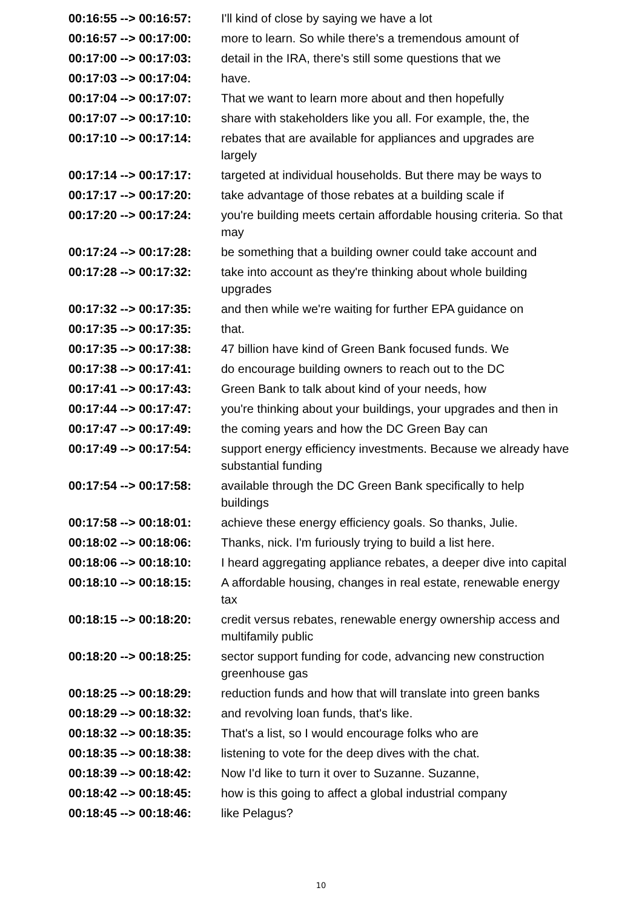| 00:16:55 --> 00:16:57: | I'll kind of close by saying we have a lot |
| 00:16:57 --> 00:17:00: | more to learn. So while there's a tremendous amount of |
| 00:17:00 --> 00:17:03: | detail in the IRA, there's still some questions that we |
| 00:17:03 --> 00:17:04: | have. |
| 00:17:04 --> 00:17:07: | That we want to learn more about and then hopefully |
| 00:17:07 --> 00:17:10: | share with stakeholders like you all. For example, the, the |
| 00:17:10 --> 00:17:14: | rebates that are available for appliances and upgrades are largely |
| 00:17:14 --> 00:17:17: | targeted at individual households. But there may be ways to |
| 00:17:17 --> 00:17:20: | take advantage of those rebates at a building scale if |
| 00:17:20 --> 00:17:24: | you're building meets certain affordable housing criteria. So that may |
| 00:17:24 --> 00:17:28: | be something that a building owner could take account and |
| 00:17:28 --> 00:17:32: | take into account as they're thinking about whole building upgrades |
| 00:17:32 --> 00:17:35: | and then while we're waiting for further EPA guidance on |
| 00:17:35 --> 00:17:35: | that. |
| 00:17:35 --> 00:17:38: | 47 billion have kind of Green Bank focused funds. We |
| 00:17:38 --> 00:17:41: | do encourage building owners to reach out to the DC |
| 00:17:41 --> 00:17:43: | Green Bank to talk about kind of your needs, how |
| 00:17:44 --> 00:17:47: | you're thinking about your buildings, your upgrades and then in |
| 00:17:47 --> 00:17:49: | the coming years and how the DC Green Bay can |
| 00:17:49 --> 00:17:54: | support energy efficiency investments. Because we already have substantial funding |
| 00:17:54 --> 00:17:58: | available through the DC Green Bank specifically to help buildings |
| 00:17:58 --> 00:18:01: | achieve these energy efficiency goals. So thanks, Julie. |
| 00:18:02 --> 00:18:06: | Thanks, nick. I'm furiously trying to build a list here. |
| 00:18:06 --> 00:18:10: | I heard aggregating appliance rebates, a deeper dive into capital |
| 00:18:10 --> 00:18:15: | A affordable housing, changes in real estate, renewable energy tax |
| 00:18:15 --> 00:18:20: | credit versus rebates, renewable energy ownership access and multifamily public |
| 00:18:20 --> 00:18:25: | sector support funding for code, advancing new construction greenhouse gas |
| 00:18:25 --> 00:18:29: | reduction funds and how that will translate into green banks |
| 00:18:29 --> 00:18:32: | and revolving loan funds, that's like. |
| 00:18:32 --> 00:18:35: | That's a list, so I would encourage folks who are |
| 00:18:35 --> 00:18:38: | listening to vote for the deep dives with the chat. |
| 00:18:39 --> 00:18:42: | Now I'd like to turn it over to Suzanne. Suzanne, |
| 00:18:42 --> 00:18:45: | how is this going to affect a global industrial company |
| 00:18:45 --> 00:18:46: | like Pelagus? |
10